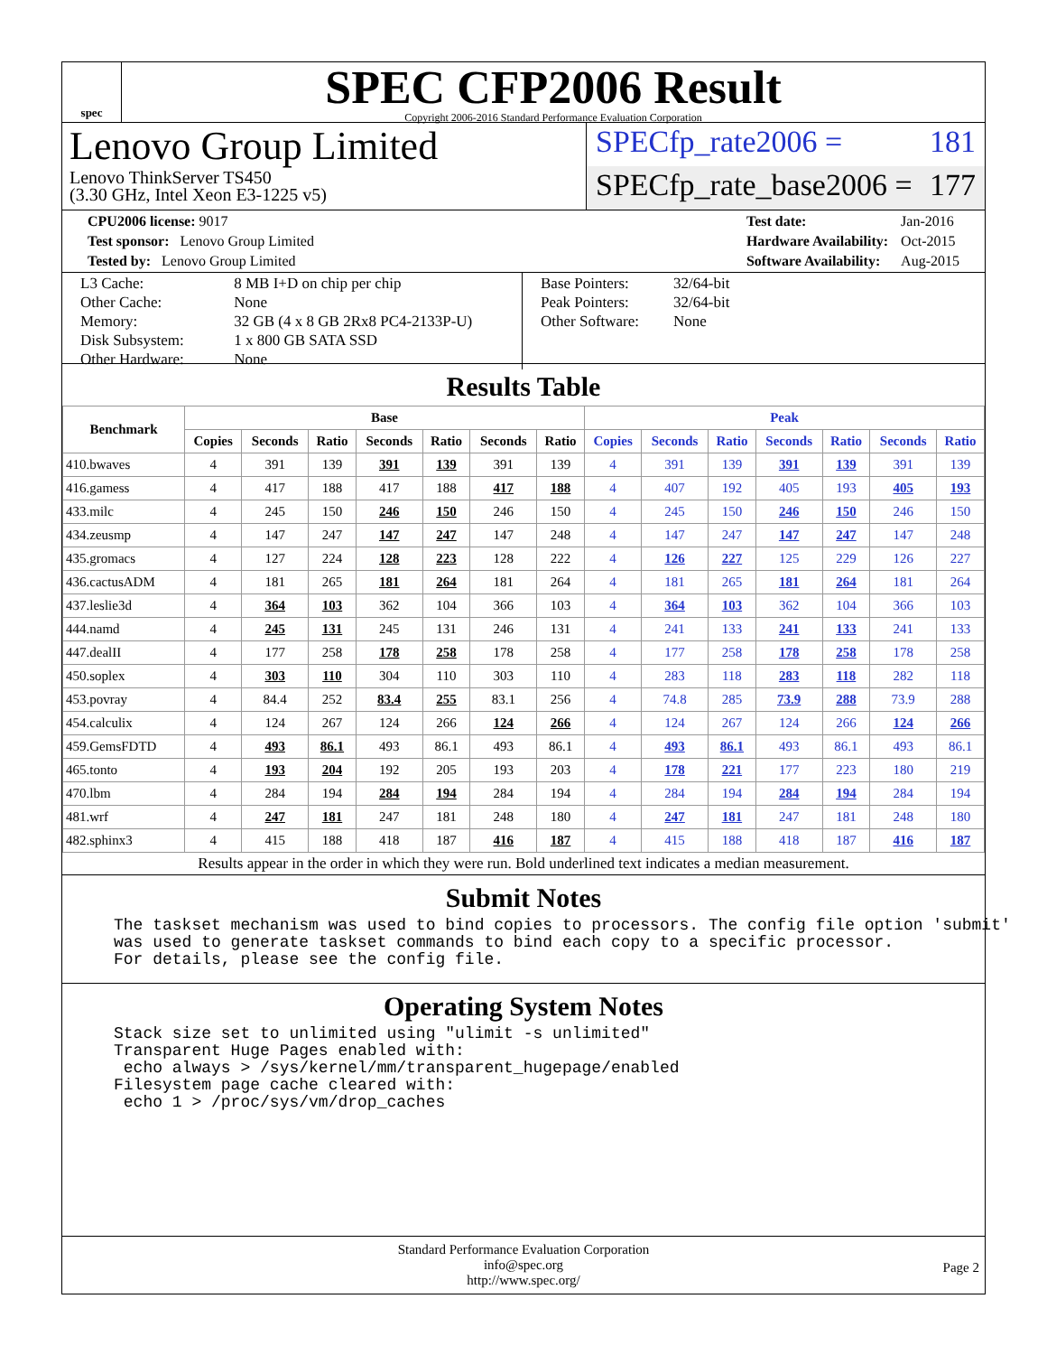spec
SPEC CFP2006 Result
Copyright 2006-2016 Standard Performance Evaluation Corporation
Lenovo Group Limited
Lenovo ThinkServer TS450
(3.30 GHz, Intel Xeon E3-1225 v5)
SPECfp_rate2006 = 181
SPECfp_rate_base2006 = 177
| CPU2006 license: 9017 |
| Test sponsor: Lenovo Group Limited |
| Tested by: Lenovo Group Limited |
| Test date: | Jan-2016 |
| Hardware Availability: | Oct-2015 |
| Software Availability: | Aug-2015 |
| L3 Cache: | 8 MB I+D on chip per chip |
| Other Cache: | None |
| Memory: | 32 GB (4 x 8 GB 2Rx8 PC4-2133P-U) |
| Disk Subsystem: | 1 x 800 GB SATA SSD |
| Other Hardware: | None |
| Base Pointers: | 32/64-bit |
| Peak Pointers: | 32/64-bit |
| Other Software: | None |
Results Table
| Benchmark | Base | | | | | | | Peak | | | | | | |
| --- | --- | --- | --- | --- | --- | --- | --- | --- | --- | --- | --- | --- | --- | --- |
| | Copies | Seconds | Ratio | Seconds | Ratio | Seconds | Ratio | Copies | Seconds | Ratio | Seconds | Ratio | Seconds | Ratio |
| 410.bwaves | 4 | 391 | 139 | 391 | 139 | 391 | 139 | 4 | 391 | 139 | 391 | 139 | 391 | 139 |
| 416.gamess | 4 | 417 | 188 | 417 | 188 | 417 | 188 | 4 | 407 | 192 | 405 | 193 | 405 | 193 |
| 433.milc | 4 | 245 | 150 | 246 | 150 | 246 | 150 | 4 | 245 | 150 | 246 | 150 | 246 | 150 |
| 434.zeusmp | 4 | 147 | 247 | 147 | 247 | 147 | 248 | 4 | 147 | 247 | 147 | 247 | 147 | 248 |
| 435.gromacs | 4 | 127 | 224 | 128 | 223 | 128 | 222 | 4 | 126 | 227 | 125 | 229 | 126 | 227 |
| 436.cactusADM | 4 | 181 | 265 | 181 | 264 | 181 | 264 | 4 | 181 | 265 | 181 | 264 | 181 | 264 |
| 437.leslie3d | 4 | 364 | 103 | 362 | 104 | 366 | 103 | 4 | 364 | 103 | 362 | 104 | 366 | 103 |
| 444.namd | 4 | 245 | 131 | 245 | 131 | 246 | 131 | 4 | 241 | 133 | 241 | 133 | 241 | 133 |
| 447.dealII | 4 | 177 | 258 | 178 | 258 | 178 | 258 | 4 | 177 | 258 | 178 | 258 | 178 | 258 |
| 450.soplex | 4 | 303 | 110 | 304 | 110 | 303 | 110 | 4 | 283 | 118 | 283 | 118 | 282 | 118 |
| 453.povray | 4 | 84.4 | 252 | 83.4 | 255 | 83.1 | 256 | 4 | 74.8 | 285 | 73.9 | 288 | 73.9 | 288 |
| 454.calculix | 4 | 124 | 267 | 124 | 266 | 124 | 266 | 4 | 124 | 267 | 124 | 266 | 124 | 266 |
| 459.GemsFDTD | 4 | 493 | 86.1 | 493 | 86.1 | 493 | 86.1 | 4 | 493 | 86.1 | 493 | 86.1 | 493 | 86.1 |
| 465.tonto | 4 | 193 | 204 | 192 | 205 | 193 | 203 | 4 | 178 | 221 | 177 | 223 | 180 | 219 |
| 470.lbm | 4 | 284 | 194 | 284 | 194 | 284 | 194 | 4 | 284 | 194 | 284 | 194 | 284 | 194 |
| 481.wrf | 4 | 247 | 181 | 247 | 181 | 248 | 180 | 4 | 247 | 181 | 247 | 181 | 248 | 180 |
| 482.sphinx3 | 4 | 415 | 188 | 418 | 187 | 416 | 187 | 4 | 415 | 188 | 418 | 187 | 416 | 187 |
Results appear in the order in which they were run. Bold underlined text indicates a median measurement.
Submit Notes
The taskset mechanism was used to bind copies to processors. The config file option 'submit' was used to generate taskset commands to bind each copy to a specific processor. For details, please see the config file.
Operating System Notes
Stack size set to unlimited using "ulimit -s unlimited" Transparent Huge Pages enabled with: echo always > /sys/kernel/mm/transparent_hugepage/enabled Filesystem page cache cleared with: echo 1 > /proc/sys/vm/drop_caches
Standard Performance Evaluation Corporation
info@spec.org
http://www.spec.org/
Page 2